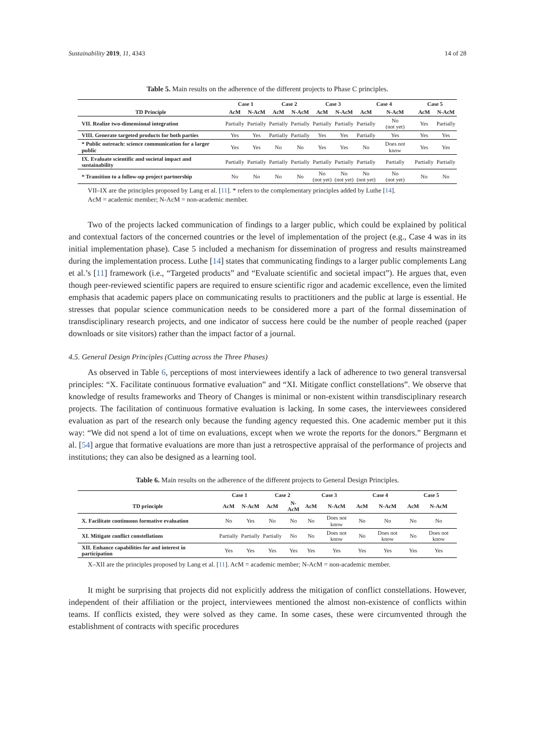Sustainability 2019, 11, 4343 14 of 28
Table 5. Main results on the adherence of the different projects to Phase C principles.
| | Case 1 | | Case 2 | | Case 3 | | Case 4 | | Case 5 | |
| --- | --- | --- | --- | --- | --- | --- | --- | --- | --- | --- |
| TD Principle | AcM | N-AcM | AcM | N-AcM | AcM | N-AcM | AcM | N-AcM | AcM | N-AcM |
| VII. Realize two-dimensional integration | Partially | Partially | Partially | Partially | Partially | Partially | Partially | No (not yet) | Yes | Partially |
| VIII. Generate targeted products for both parties | Yes | Yes | Partially | Partially | Yes | Yes | Partially | Yes | Yes | Yes |
| * Public outreach: science communication for a larger public | Yes | Yes | No | No | Yes | Yes | No | Does not know | Yes | Yes |
| IX. Evaluate scientific and societal impact and sustainability | Partially | Partially | Partially | Partially | Partially | Partially | Partially | Partially | Partially | Partially |
| * Transition to a follow-up project partnership | No | No | No | No | No (not yet) | No (not yet) | No (not yet) | No (not yet) | No | No |
VII–IX are the principles proposed by Lang et al. [11]. * refers to the complementary principles added by Luthe [14].
AcM = academic member; N-AcM = non-academic member.
Two of the projects lacked communication of findings to a larger public, which could be explained by political and contextual factors of the concerned countries or the level of implementation of the project (e.g., Case 4 was in its initial implementation phase). Case 5 included a mechanism for dissemination of progress and results mainstreamed during the implementation process. Luthe [14] states that communicating findings to a larger public complements Lang et al.’s [11] framework (i.e., “Targeted products” and “Evaluate scientific and societal impact”). He argues that, even though peer-reviewed scientific papers are required to ensure scientific rigor and academic excellence, even the limited emphasis that academic papers place on communicating results to practitioners and the public at large is essential. He stresses that popular science communication needs to be considered more a part of the formal dissemination of transdisciplinary research projects, and one indicator of success here could be the number of people reached (paper downloads or site visitors) rather than the impact factor of a journal.
4.5. General Design Principles (Cutting across the Three Phases)
As observed in Table 6, perceptions of most interviewees identify a lack of adherence to two general transversal principles: “X. Facilitate continuous formative evaluation” and “XI. Mitigate conflict constellations”. We observe that knowledge of results frameworks and Theory of Changes is minimal or non-existent within transdisciplinary research projects. The facilitation of continuous formative evaluation is lacking. In some cases, the interviewees considered evaluation as part of the research only because the funding agency requested this. One academic member put it this way: “We did not spend a lot of time on evaluations, except when we wrote the reports for the donors.” Bergmann et al. [54] argue that formative evaluations are more than just a retrospective appraisal of the performance of projects and institutions; they can also be designed as a learning tool.
Table 6. Main results on the adherence of the different projects to General Design Principles.
| | Case 1 | | Case 2 | | Case 3 | | Case 4 | | Case 5 | |
| --- | --- | --- | --- | --- | --- | --- | --- | --- | --- | --- |
| TD principle | AcM | N-AcM | AcM | N-AcM | AcM | N-AcM | AcM | N-AcM | AcM | N-AcM |
| X. Facilitate continuous formative evaluation | No | Yes | No | No | No | Does not know | No | No | No | No |
| XI. Mitigate conflict constellations | Partially | Partially | Partially | No | No | Does not know | No | Does not know | No | Does not know |
| XII. Enhance capabilities for and interest in participation | Yes | Yes | Yes | Yes | Yes | Yes | Yes | Yes | Yes | Yes |
X–XII are the principles proposed by Lang et al. [11]. AcM = academic member; N-AcM = non-academic member.
It might be surprising that projects did not explicitly address the mitigation of conflict constellations. However, independent of their affiliation or the project, interviewees mentioned the almost non-existence of conflicts within teams. If conflicts existed, they were solved as they came. In some cases, these were circumvented through the establishment of contracts with specific procedures